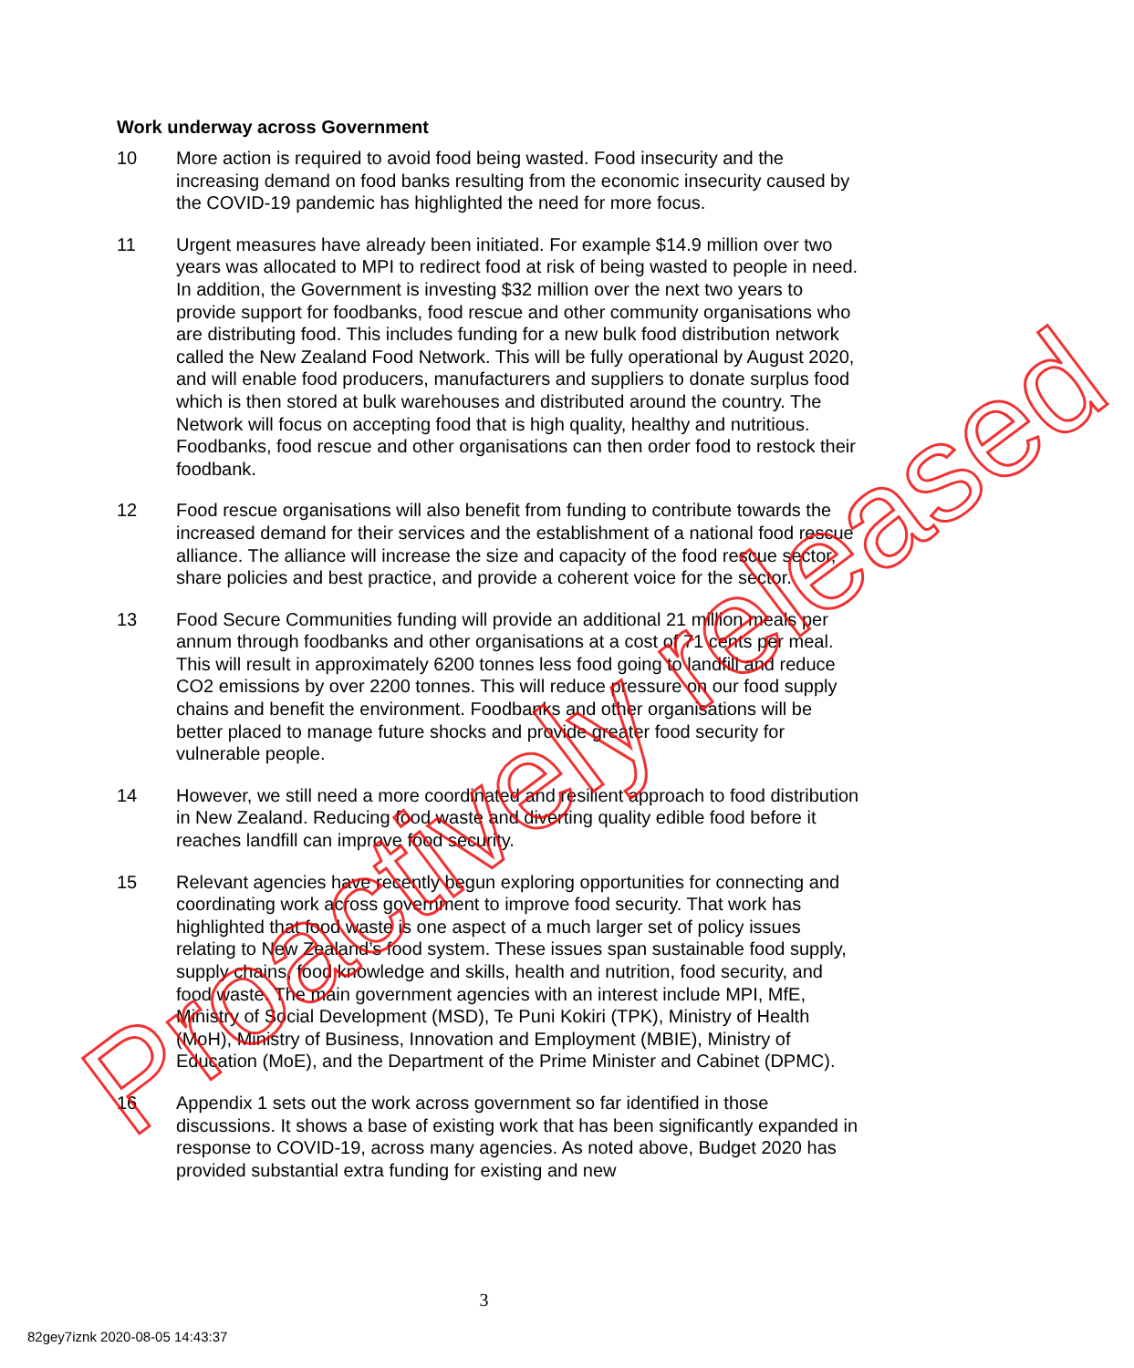Work underway across Government
10 More action is required to avoid food being wasted. Food insecurity and the increasing demand on food banks resulting from the economic insecurity caused by the COVID-19 pandemic has highlighted the need for more focus.
11 Urgent measures have already been initiated. For example $14.9 million over two years was allocated to MPI to redirect food at risk of being wasted to people in need. In addition, the Government is investing $32 million over the next two years to provide support for foodbanks, food rescue and other community organisations who are distributing food. This includes funding for a new bulk food distribution network called the New Zealand Food Network. This will be fully operational by August 2020, and will enable food producers, manufacturers and suppliers to donate surplus food which is then stored at bulk warehouses and distributed around the country. The Network will focus on accepting food that is high quality, healthy and nutritious. Foodbanks, food rescue and other organisations can then order food to restock their foodbank.
12 Food rescue organisations will also benefit from funding to contribute towards the increased demand for their services and the establishment of a national food rescue alliance. The alliance will increase the size and capacity of the food rescue sector, share policies and best practice, and provide a coherent voice for the sector.
13 Food Secure Communities funding will provide an additional 21 million meals per annum through foodbanks and other organisations at a cost of 71 cents per meal. This will result in approximately 6200 tonnes less food going to landfill and reduce CO2 emissions by over 2200 tonnes. This will reduce pressure on our food supply chains and benefit the environment. Foodbanks and other organisations will be better placed to manage future shocks and provide greater food security for vulnerable people.
14 However, we still need a more coordinated and resilient approach to food distribution in New Zealand. Reducing food waste and diverting quality edible food before it reaches landfill can improve food security.
15 Relevant agencies have recently begun exploring opportunities for connecting and coordinating work across government to improve food security. That work has highlighted that food waste is one aspect of a much larger set of policy issues relating to New Zealand’s food system. These issues span sustainable food supply, supply chains, food knowledge and skills, health and nutrition, food security, and food waste. The main government agencies with an interest include MPI, MfE, Ministry of Social Development (MSD), Te Puni Kokiri (TPK), Ministry of Health (MoH), Ministry of Business, Innovation and Employment (MBIE), Ministry of Education (MoE), and the Department of the Prime Minister and Cabinet (DPMC).
16 Appendix 1 sets out the work across government so far identified in those discussions. It shows a base of existing work that has been significantly expanded in response to COVID-19, across many agencies. As noted above, Budget 2020 has provided substantial extra funding for existing and new
3
82gey7iznk 2020-08-05 14:43:37
Proactively released